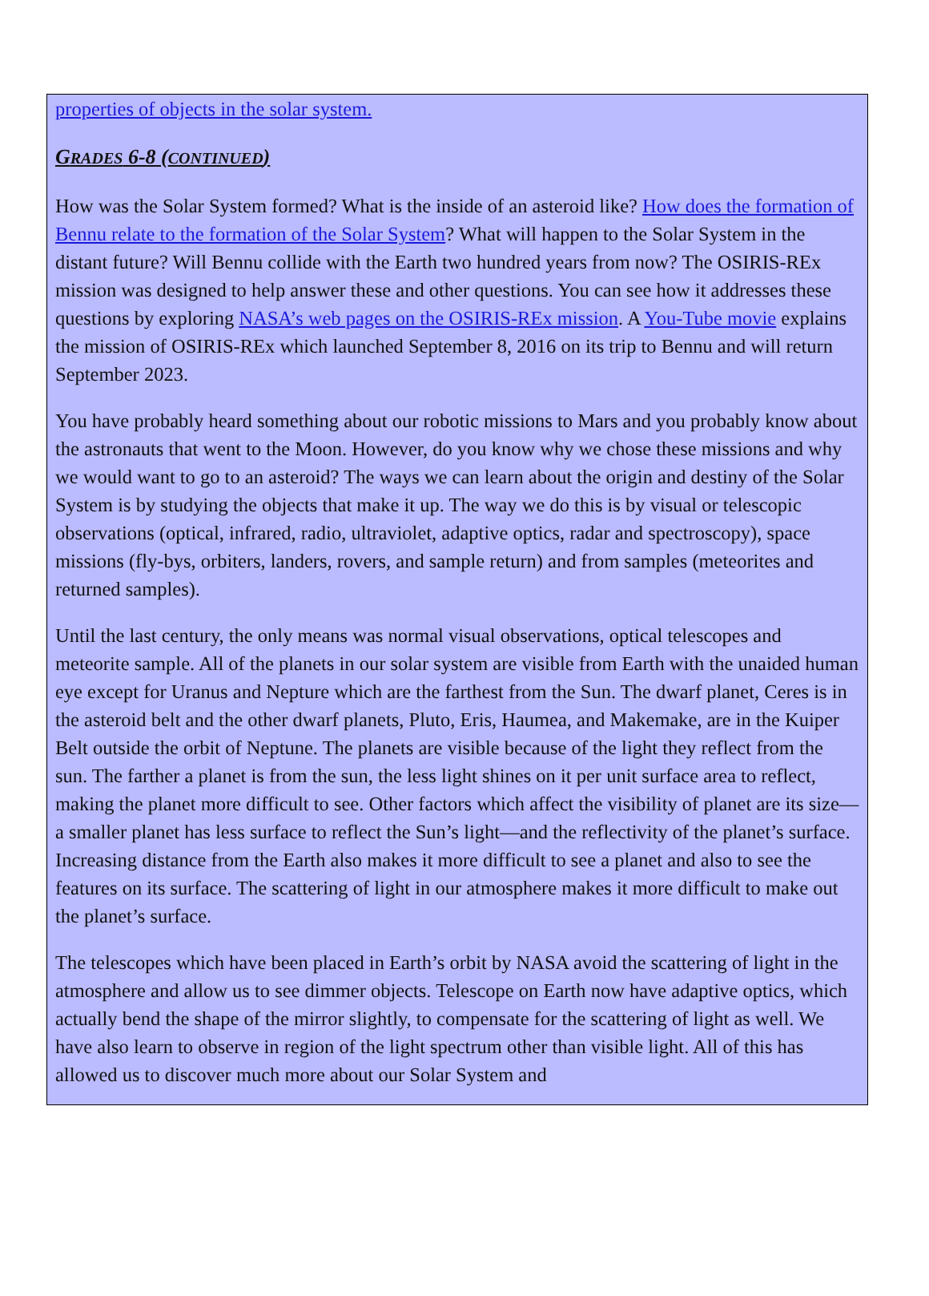properties of objects in the solar system.
GRADES 6-8 (CONTINUED)
How was the Solar System formed? What is the inside of an asteroid like? How does the formation of Bennu relate to the formation of the Solar System? What will happen to the Solar System in the distant future? Will Bennu collide with the Earth two hundred years from now? The OSIRIS-REx mission was designed to help answer these and other questions. You can see how it addresses these questions by exploring NASA’s web pages on the OSIRIS-REx mission. A You-Tube movie explains the mission of OSIRIS-REx which launched September 8, 2016 on its trip to Bennu and will return September 2023.
You have probably heard something about our robotic missions to Mars and you probably know about the astronauts that went to the Moon. However, do you know why we chose these missions and why we would want to go to an asteroid? The ways we can learn about the origin and destiny of the Solar System is by studying the objects that make it up. The way we do this is by visual or telescopic observations (optical, infrared, radio, ultraviolet, adaptive optics, radar and spectroscopy), space missions (fly-bys, orbiters, landers, rovers, and sample return) and from samples (meteorites and returned samples).
Until the last century, the only means was normal visual observations, optical telescopes and meteorite sample. All of the planets in our solar system are visible from Earth with the unaided human eye except for Uranus and Nepture which are the farthest from the Sun. The dwarf planet, Ceres is in the asteroid belt and the other dwarf planets, Pluto, Eris, Haumea, and Makemake, are in the Kuiper Belt outside the orbit of Neptune. The planets are visible because of the light they reflect from the sun. The farther a planet is from the sun, the less light shines on it per unit surface area to reflect, making the planet more difficult to see. Other factors which affect the visibility of planet are its size—a smaller planet has less surface to reflect the Sun’s light—and the reflectivity of the planet’s surface. Increasing distance from the Earth also makes it more difficult to see a planet and also to see the features on its surface. The scattering of light in our atmosphere makes it more difficult to make out the planet’s surface.
The telescopes which have been placed in Earth’s orbit by NASA avoid the scattering of light in the atmosphere and allow us to see dimmer objects. Telescope on Earth now have adaptive optics, which actually bend the shape of the mirror slightly, to compensate for the scattering of light as well. We have also learn to observe in region of the light spectrum other than visible light. All of this has allowed us to discover much more about our Solar System and